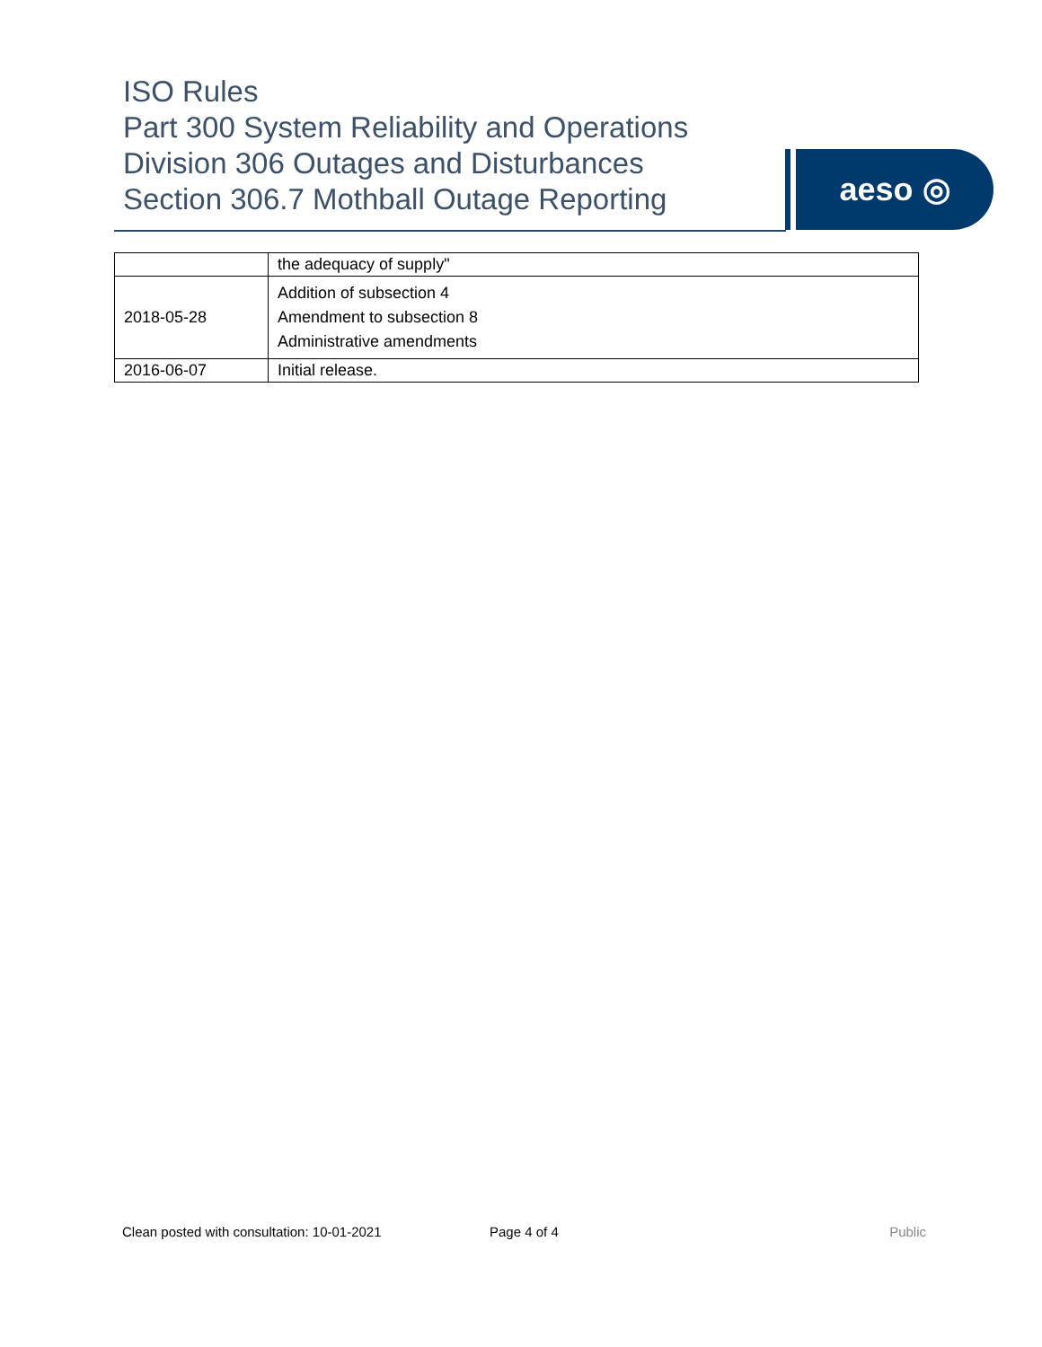ISO Rules
Part 300 System Reliability and Operations
Division 306 Outages and Disturbances
Section 306.7 Mothball Outage Reporting
aeso ◎
| | the adequacy of supply" |
| 2018-05-28 | Addition of subsection 4 Amendment to subsection 8 Administrative amendments |
| 2016-06-07 | Initial release. |
Clean posted with consultation: 10-01-2021 Page 4 of 4 Public